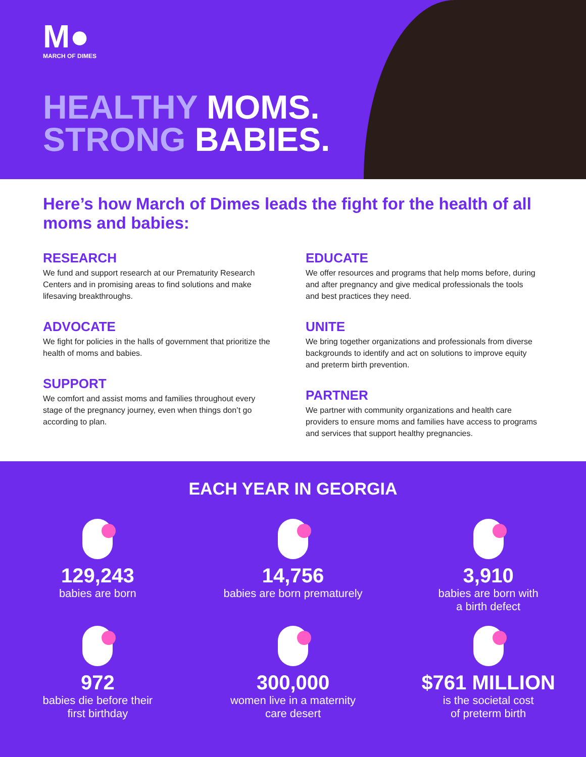M●
MARCH OF DIMES
HEALTHY MOMS.
STRONG BABIES.
Here’s how March of Dimes leads the fight for the health of all moms and babies:
RESEARCH
We fund and support research at our Prematurity Research Centers and in promising areas to find solutions and make lifesaving breakthroughs.
ADVOCATE
We fight for policies in the halls of government that prioritize the health of moms and babies.
SUPPORT
We comfort and assist moms and families throughout every stage of the pregnancy journey, even when things don’t go according to plan.
EDUCATE
We offer resources and programs that help moms before, during and after pregnancy and give medical professionals the tools and best practices they need.
UNITE
We bring together organizations and professionals from diverse backgrounds to identify and act on solutions to improve equity and preterm birth prevention.
PARTNER
We partner with community organizations and health care providers to ensure moms and families have access to programs and services that support healthy pregnancies.
EACH YEAR IN GEORGIA
129,243
babies are born
14,756
babies are born prematurely
3,910
babies are born with
a birth defect
972
babies die before their
first birthday
300,000
women live in a maternity
care desert
$761 MILLION
is the societal cost
of preterm birth